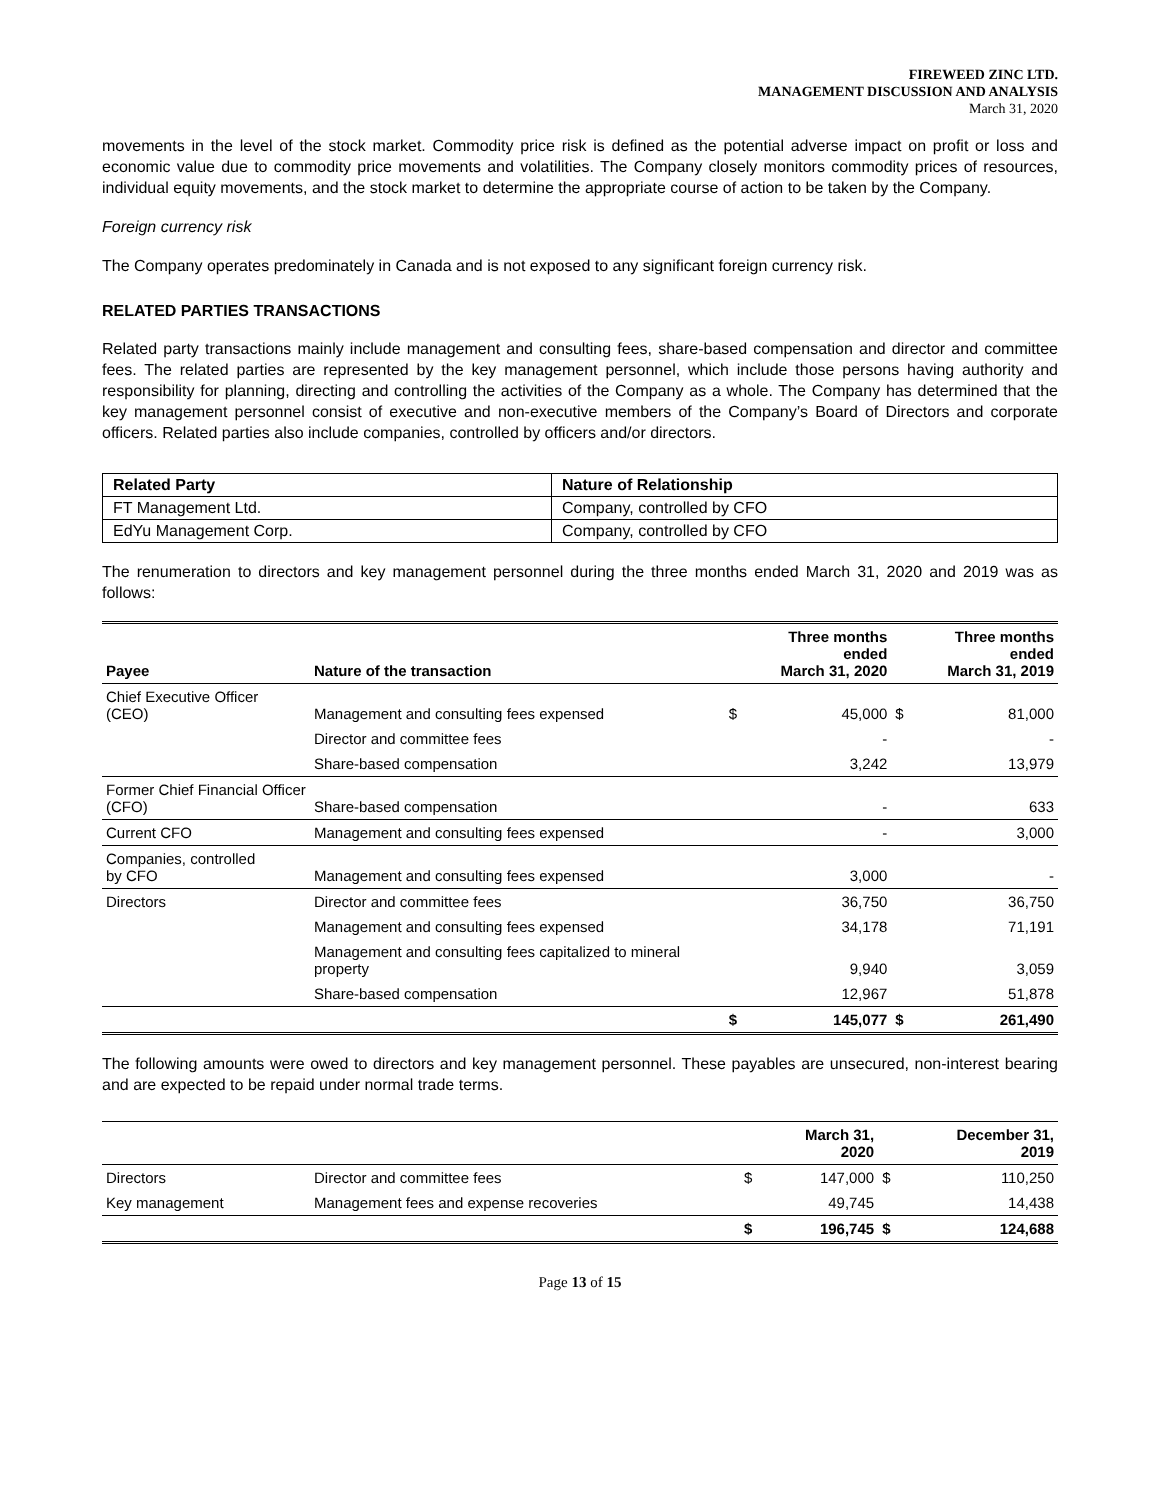FIREWEED ZINC LTD.
MANAGEMENT DISCUSSION AND ANALYSIS
March 31, 2020
movements in the level of the stock market. Commodity price risk is defined as the potential adverse impact on profit or loss and economic value due to commodity price movements and volatilities. The Company closely monitors commodity prices of resources, individual equity movements, and the stock market to determine the appropriate course of action to be taken by the Company.
Foreign currency risk
The Company operates predominately in Canada and is not exposed to any significant foreign currency risk.
RELATED PARTIES TRANSACTIONS
Related party transactions mainly include management and consulting fees, share-based compensation and director and committee fees. The related parties are represented by the key management personnel, which include those persons having authority and responsibility for planning, directing and controlling the activities of the Company as a whole. The Company has determined that the key management personnel consist of executive and non-executive members of the Company’s Board of Directors and corporate officers. Related parties also include companies, controlled by officers and/or directors.
| Related Party | Nature of Relationship |
| FT Management Ltd. | Company, controlled by CFO |
| EdYu Management Corp. | Company, controlled by CFO |
The renumeration to directors and key management personnel during the three months ended March 31, 2020 and 2019 was as follows:
| Payee | Nature of the transaction | | Three months ended March 31, 2020 | | Three months ended March 31, 2019 |
| --- | --- | --- | --- | --- | --- |
| Chief Executive Officer (CEO) | Management and consulting fees expensed | $ | 45,000 | $ | 81,000 |
| | Director and committee fees | | - | | - |
| | Share-based compensation | | 3,242 | | 13,979 |
| Former Chief Financial Officer (CFO) | Share-based compensation | | - | | 633 |
| Current CFO | Management and consulting fees expensed | | - | | 3,000 |
| Companies, controlled by CFO | Management and consulting fees expensed | | 3,000 | | - |
| Directors | Director and committee fees | | 36,750 | | 36,750 |
| | Management and consulting fees expensed | | 34,178 | | 71,191 |
| | Management and consulting fees capitalized to mineral property | | 9,940 | | 3,059 |
| | Share-based compensation | | 12,967 | | 51,878 |
| | | $ | 145,077 | $ | 261,490 |
The following amounts were owed to directors and key management personnel. These payables are unsecured, non-interest bearing and are expected to be repaid under normal trade terms.
| | | | March 31, 2020 | | December 31, 2019 |
| --- | --- | --- | --- | --- | --- |
| Directors | Director and committee fees | $ | 147,000 | $ | 110,250 |
| Key management | Management fees and expense recoveries | | 49,745 | | 14,438 |
| | | $ | 196,745 | $ | 124,688 |
Page 13 of 15